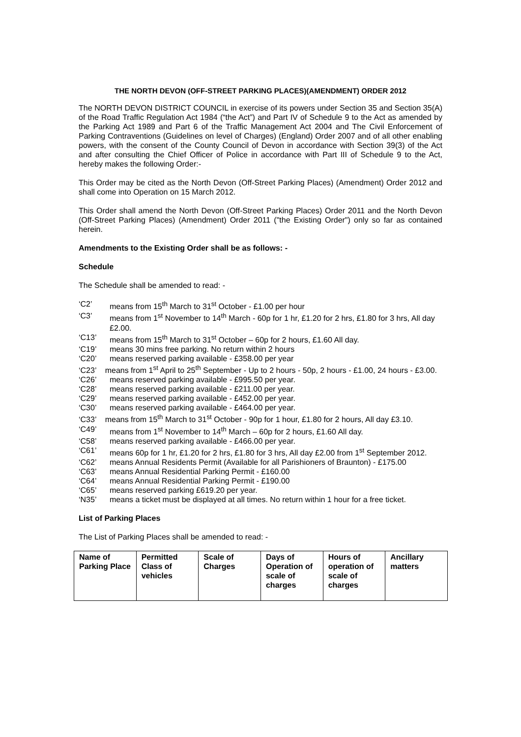THE NORTH DEVON (OFF-STREET PARKING PLACES)(AMENDMENT) ORDER 2012
The NORTH DEVON DISTRICT COUNCIL in exercise of its powers under Section 35 and Section 35(A) of the Road Traffic Regulation Act 1984 (“the Act”) and Part IV of Schedule 9 to the Act as amended by the Parking Act 1989 and Part 6 of the Traffic Management Act 2004 and The Civil Enforcement of Parking Contraventions (Guidelines on level of Charges) (England) Order 2007 and of all other enabling powers, with the consent of the County Council of Devon in accordance with Section 39(3) of the Act and after consulting the Chief Officer of Police in accordance with Part III of Schedule 9 to the Act, hereby makes the following Order:-
This Order may be cited as the North Devon (Off-Street Parking Places) (Amendment) Order 2012 and shall come into Operation on 15 March 2012.
This Order shall amend the North Devon (Off-Street Parking Places) Order 2011 and the North Devon (Off-Street Parking Places) (Amendment) Order 2011 ("the Existing Order") only so far as contained herein.
Amendments to the Existing Order shall be as follows: -
Schedule
The Schedule shall be amended to read: -
‘C2’ means from 15<sup>th</sup> March to 31<sup>st</sup> October - £1.00 per hour
‘C3’ means from 1<sup>st</sup> November to 14<sup>th</sup> March - 60p for 1 hr, £1.20 for 2 hrs, £1.80 for 3 hrs, All day £2.00.
‘C13’ means from 15<sup>th</sup> March to 31<sup>st</sup> October – 60p for 2 hours, £1.60 All day.
‘C19’ means 30 mins free parking. No return within 2 hours
‘C20’ means reserved parking available - £358.00 per year
‘C23’ means from 1<sup>st</sup> April to 25<sup>th</sup> September - Up to 2 hours - 50p, 2 hours - £1.00, 24 hours - £3.00.
‘C26’ means reserved parking available - £995.50 per year.
‘C28’ means reserved parking available - £211.00 per year.
‘C29’ means reserved parking available - £452.00 per year.
‘C30’ means reserved parking available - £464.00 per year.
‘C33’ means from 15<sup>th</sup> March to 31<sup>st</sup> October - 90p for 1 hour, £1.80 for 2 hours, All day £3.10.
‘C49’ means from 1<sup>st</sup> November to 14<sup>th</sup> March – 60p for 2 hours, £1.60 All day.
‘C58’ means reserved parking available - £466.00 per year.
‘C61’ means 60p for 1 hr, £1.20 for 2 hrs, £1.80 for 3 hrs, All day £2.00 from 1<sup>st</sup> September 2012.
‘C62’ means Annual Residents Permit (Available for all Parishioners of Braunton) - £175.00
‘C63’ means Annual Residential Parking Permit - £160.00
‘C64’ means Annual Residential Parking Permit - £190.00
‘C65’ means reserved parking £619.20 per year.
‘N35’ means a ticket must be displayed at all times. No return within 1 hour for a free ticket.
List of Parking Places
The List of Parking Places shall be amended to read: -
| Name of Parking Place | Permitted Class of vehicles | Scale of Charges | Days of Operation of scale of charges | Hours of operation of scale of charges | Ancillary matters |
| --- | --- | --- | --- | --- | --- |